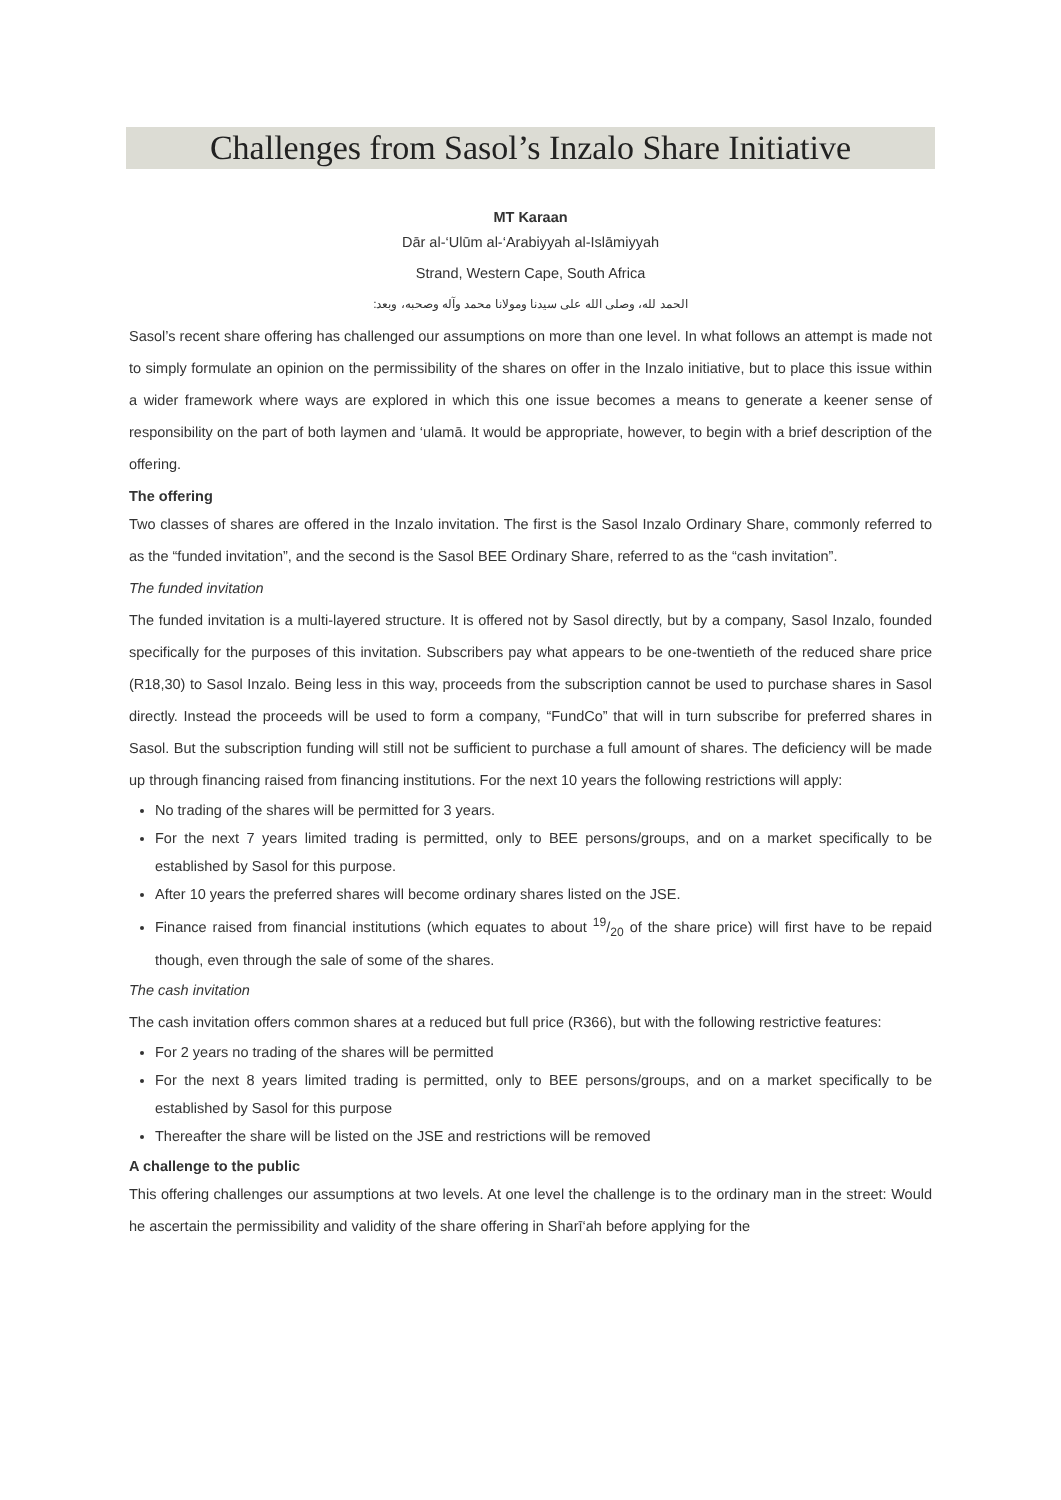Challenges from Sasol’s Inzalo Share Initiative
MT Karaan
Dār al-‘Ulūm al-‘Arabiyyah al-Islāmiyyah
Strand, Western Cape, South Africa
الحمد لله، وصلى الله على سيدنا ومولانا محمد وآله وصحبه، وبعد:
Sasol’s recent share offering has challenged our assumptions on more than one level. In what follows an attempt is made not to simply formulate an opinion on the permissibility of the shares on offer in the Inzalo initiative, but to place this issue within a wider framework where ways are explored in which this one issue becomes a means to generate a keener sense of responsibility on the part of both laymen and ‘ulamā. It would be appropriate, however, to begin with a brief description of the offering.
The offering
Two classes of shares are offered in the Inzalo invitation. The first is the Sasol Inzalo Ordinary Share, commonly referred to as the “funded invitation”, and the second is the Sasol BEE Ordinary Share, referred to as the “cash invitation”.
The funded invitation
The funded invitation is a multi-layered structure. It is offered not by Sasol directly, but by a company, Sasol Inzalo, founded specifically for the purposes of this invitation. Subscribers pay what appears to be one-twentieth of the reduced share price (R18,30) to Sasol Inzalo. Being less in this way, proceeds from the subscription cannot be used to purchase shares in Sasol directly. Instead the proceeds will be used to form a company, “FundCo” that will in turn subscribe for preferred shares in Sasol. But the subscription funding will still not be sufficient to purchase a full amount of shares. The deficiency will be made up through financing raised from financing institutions. For the next 10 years the following restrictions will apply:
No trading of the shares will be permitted for 3 years.
For the next 7 years limited trading is permitted, only to BEE persons/groups, and on a market specifically to be established by Sasol for this purpose.
After 10 years the preferred shares will become ordinary shares listed on the JSE.
Finance raised from financial institutions (which equates to about 19/20 of the share price) will first have to be repaid though, even through the sale of some of the shares.
The cash invitation
The cash invitation offers common shares at a reduced but full price (R366), but with the following restrictive features:
For 2 years no trading of the shares will be permitted
For the next 8 years limited trading is permitted, only to BEE persons/groups, and on a market specifically to be established by Sasol for this purpose
Thereafter the share will be listed on the JSE and restrictions will be removed
A challenge to the public
This offering challenges our assumptions at two levels. At one level the challenge is to the ordinary man in the street: Would he ascertain the permissibility and validity of the share offering in Sharī‘ah before applying for the